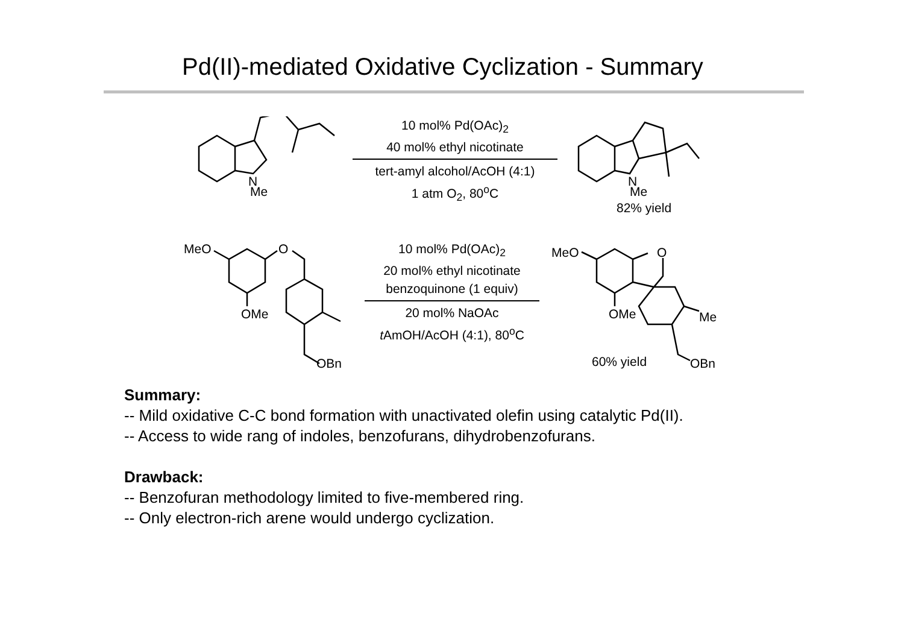Pd(II)-mediated Oxidative Cyclization - Summary
N
Me
10 mol% Pd(OAc)<sub>2</sub>
40 mol% ethyl nicotinate
tert-amyl alcohol/AcOH (4:1)
1 atm O<sub>2</sub>, 80<sup>o</sup>C
N
Me
82% yield
MeO
O
OMe
OBn
10 mol% Pd(OAc)<sub>2</sub>
20 mol% ethyl nicotinate
benzoquinone (1 equiv)
20 mol% NaOAc
t AmOH/AcOH (4:1), 80<sup>o</sup>C
MeO
O
OMe
Me
OBn
60% yield
Summary:
-- Mild oxidative C-C bond formation with unactivated olefin using catalytic Pd(II).
-- Access to wide rang of indoles, benzofurans, dihydrobenzofurans.
Drawback:
-- Benzofuran methodology limited to five-membered ring.
-- Only electron-rich arene would undergo cyclization.